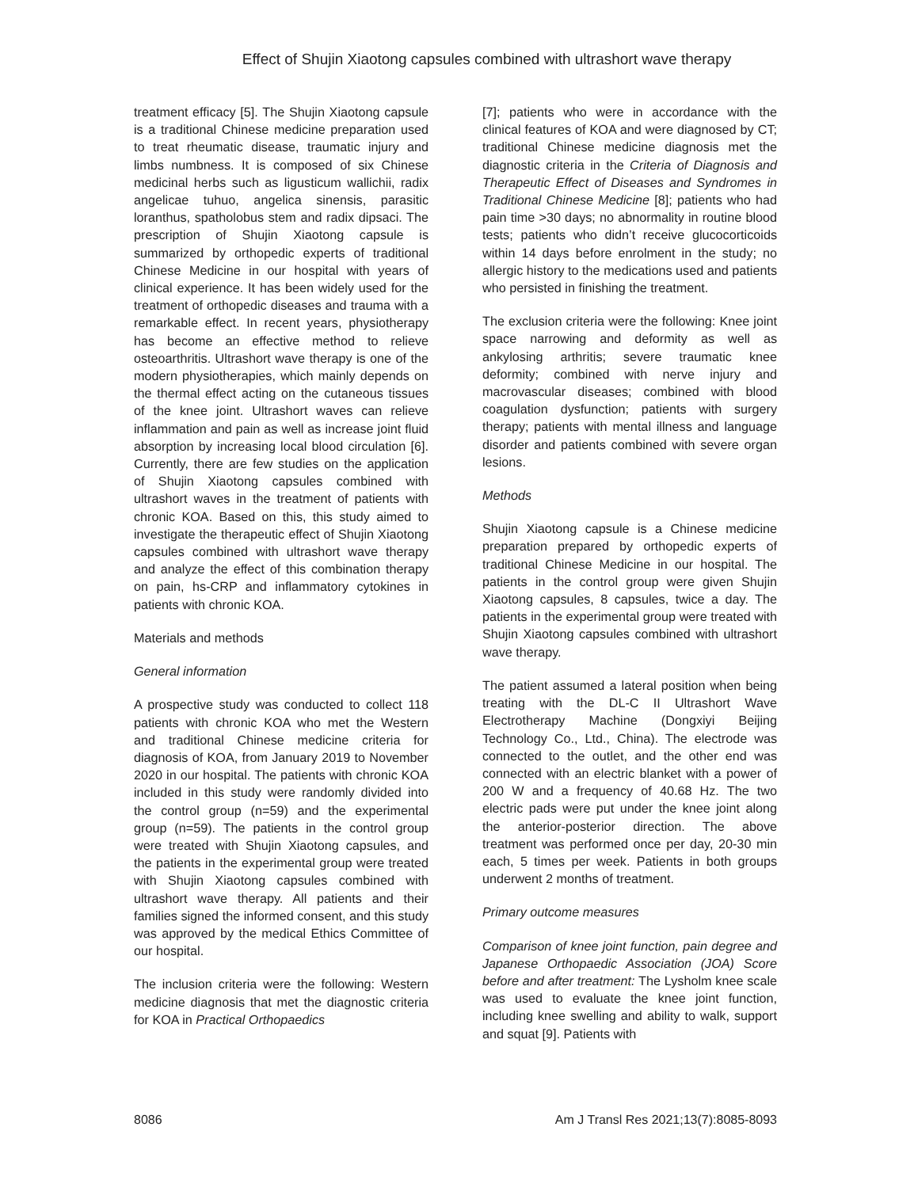Effect of Shujin Xiaotong capsules combined with ultrashort wave therapy
treatment efficacy [5]. The Shujin Xiaotong capsule is a traditional Chinese medicine preparation used to treat rheumatic disease, traumatic injury and limbs numbness. It is composed of six Chinese medicinal herbs such as ligusticum wallichii, radix angelicae tuhuo, angelica sinensis, parasitic loranthus, spatholobus stem and radix dipsaci. The prescription of Shujin Xiaotong capsule is summarized by orthopedic experts of traditional Chinese Medicine in our hospital with years of clinical experience. It has been widely used for the treatment of orthopedic diseases and trauma with a remarkable effect. In recent years, physiotherapy has become an effective method to relieve osteoarthritis. Ultrashort wave therapy is one of the modern physiotherapies, which mainly depends on the thermal effect acting on the cutaneous tissues of the knee joint. Ultrashort waves can relieve inflammation and pain as well as increase joint fluid absorption by increasing local blood circulation [6]. Currently, there are few studies on the application of Shujin Xiaotong capsules combined with ultrashort waves in the treatment of patients with chronic KOA. Based on this, this study aimed to investigate the therapeutic effect of Shujin Xiaotong capsules combined with ultrashort wave therapy and analyze the effect of this combination therapy on pain, hs-CRP and inflammatory cytokines in patients with chronic KOA.
Materials and methods
General information
A prospective study was conducted to collect 118 patients with chronic KOA who met the Western and traditional Chinese medicine criteria for diagnosis of KOA, from January 2019 to November 2020 in our hospital. The patients with chronic KOA included in this study were randomly divided into the control group (n=59) and the experimental group (n=59). The patients in the control group were treated with Shujin Xiaotong capsules, and the patients in the experimental group were treated with Shujin Xiaotong capsules combined with ultrashort wave therapy. All patients and their families signed the informed consent, and this study was approved by the medical Ethics Committee of our hospital.
The inclusion criteria were the following: Western medicine diagnosis that met the diagnostic criteria for KOA in Practical Orthopaedics
[7]; patients who were in accordance with the clinical features of KOA and were diagnosed by CT; traditional Chinese medicine diagnosis met the diagnostic criteria in the Criteria of Diagnosis and Therapeutic Effect of Diseases and Syndromes in Traditional Chinese Medicine [8]; patients who had pain time >30 days; no abnormality in routine blood tests; patients who didn’t receive glucocorticoids within 14 days before enrolment in the study; no allergic history to the medications used and patients who persisted in finishing the treatment.
The exclusion criteria were the following: Knee joint space narrowing and deformity as well as ankylosing arthritis; severe traumatic knee deformity; combined with nerve injury and macrovascular diseases; combined with blood coagulation dysfunction; patients with surgery therapy; patients with mental illness and language disorder and patients combined with severe organ lesions.
Methods
Shujin Xiaotong capsule is a Chinese medicine preparation prepared by orthopedic experts of traditional Chinese Medicine in our hospital. The patients in the control group were given Shujin Xiaotong capsules, 8 capsules, twice a day. The patients in the experimental group were treated with Shujin Xiaotong capsules combined with ultrashort wave therapy.
The patient assumed a lateral position when being treating with the DL-C II Ultrashort Wave Electrotherapy Machine (Dongxiyi Beijing Technology Co., Ltd., China). The electrode was connected to the outlet, and the other end was connected with an electric blanket with a power of 200 W and a frequency of 40.68 Hz. The two electric pads were put under the knee joint along the anterior-posterior direction. The above treatment was performed once per day, 20-30 min each, 5 times per week. Patients in both groups underwent 2 months of treatment.
Primary outcome measures
Comparison of knee joint function, pain degree and Japanese Orthopaedic Association (JOA) Score before and after treatment: The Lysholm knee scale was used to evaluate the knee joint function, including knee swelling and ability to walk, support and squat [9]. Patients with
8086 Am J Transl Res 2021;13(7):8085-8093